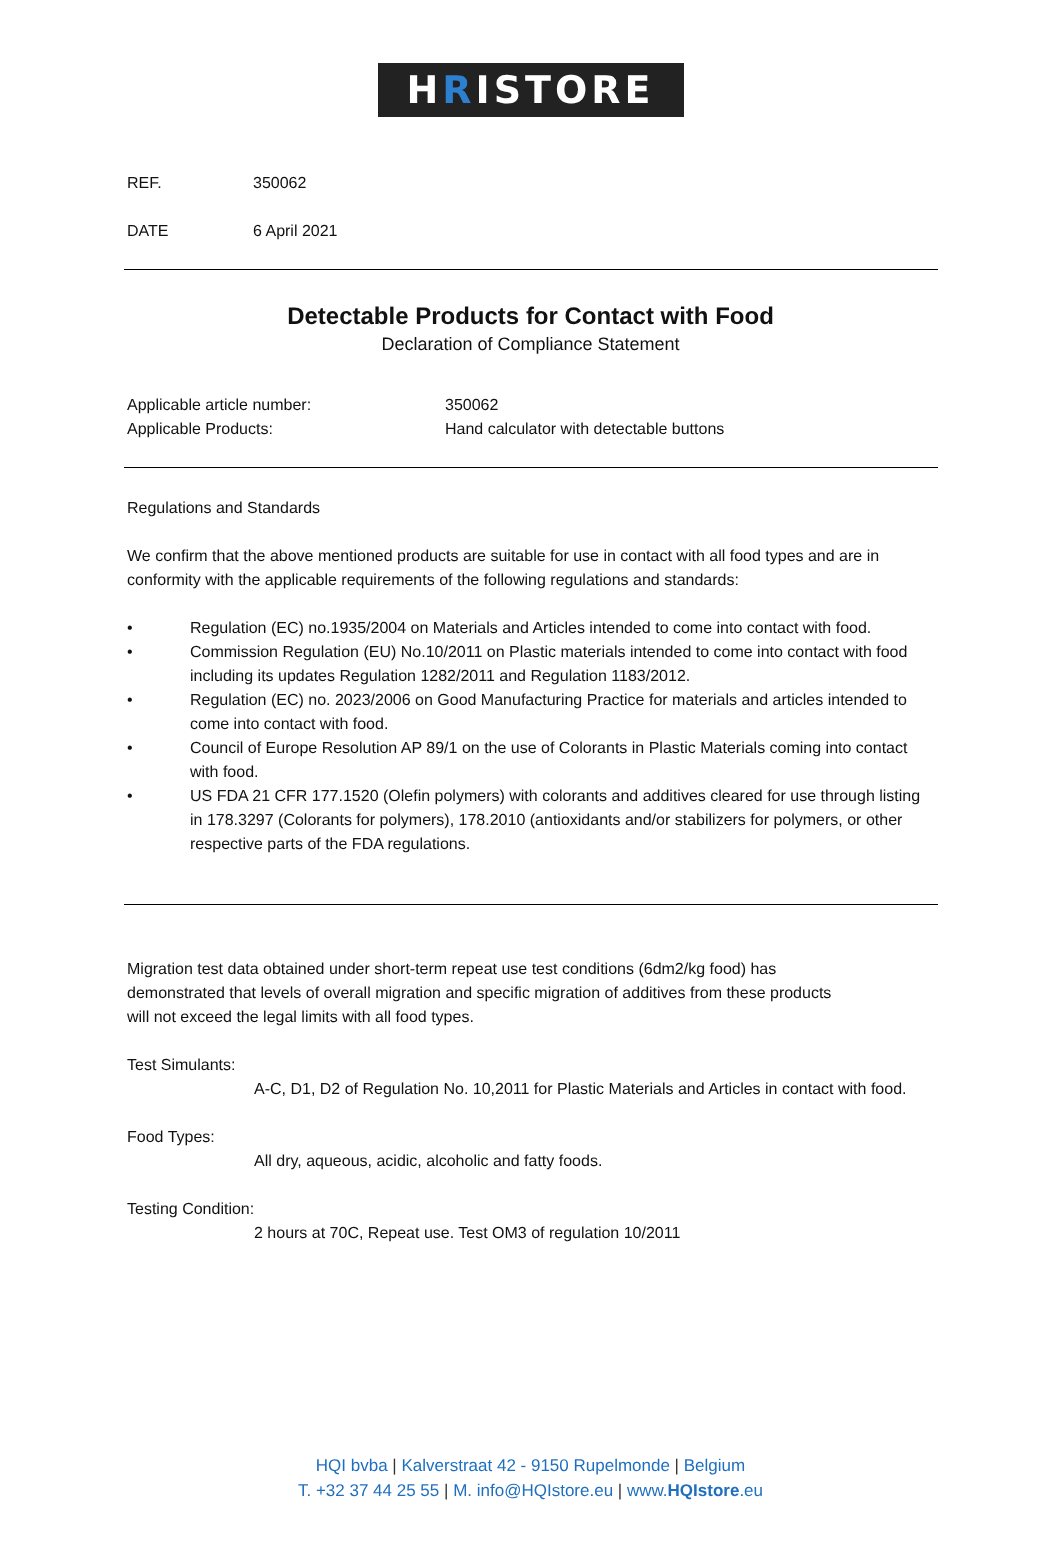HRISTORE
REF. 350062
DATE 6 April 2021
Detectable Products for Contact with Food
Declaration of Compliance Statement
Applicable article number: 350062
Applicable Products: Hand calculator with detectable buttons
Regulations and Standards
We confirm that the above mentioned products are suitable for use in contact with all food types and are in conformity with the applicable requirements of the following regulations and standards:
• Regulation (EC) no.1935/2004 on Materials and Articles intended to come into contact with food.
• Commission Regulation (EU) No.10/2011 on Plastic materials intended to come into contact with food including its updates Regulation 1282/2011 and Regulation 1183/2012.
• Regulation (EC) no. 2023/2006 on Good Manufacturing Practice for materials and articles intended to come into contact with food.
• Council of Europe Resolution AP 89/1 on the use of Colorants in Plastic Materials coming into contact with food.
• US FDA 21 CFR 177.1520 (Olefin polymers) with colorants and additives cleared for use through listing in 178.3297 (Colorants for polymers), 178.2010 (antioxidants and/or stabilizers for polymers, or other respective parts of the FDA regulations.
Migration test data obtained under short-term repeat use test conditions (6dm2/kg food) has demonstrated that levels of overall migration and specific migration of additives from these products will not exceed the legal limits with all food types.
Test Simulants:
A-C, D1, D2 of Regulation No. 10,2011 for Plastic Materials and Articles in contact with food.
Food Types:
All dry, aqueous, acidic, alcoholic and fatty foods.
Testing Condition:
2 hours at 70C, Repeat use. Test OM3 of regulation 10/2011
HQI bvba | Kalverstraat 42 - 9150 Rupelmonde | Belgium
T. +32 37 44 25 55 | M. info@HQIstore.eu | www.HQIstore.eu